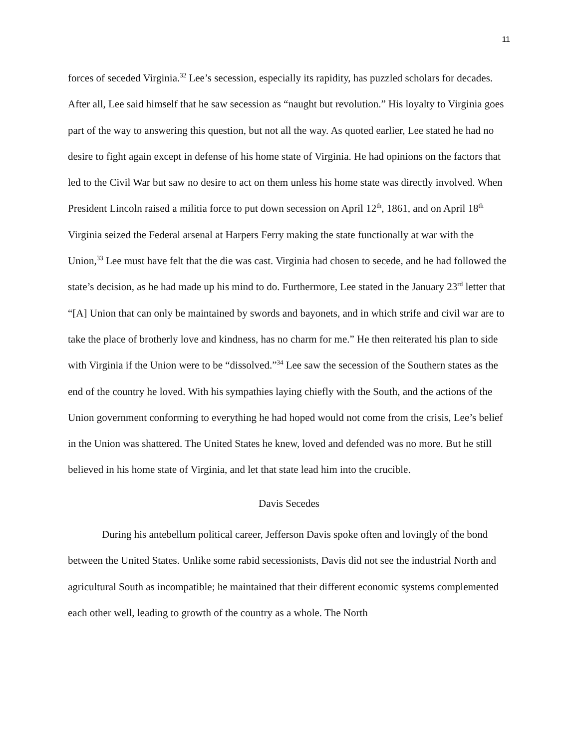11
forces of seceded Virginia.<sup>32</sup> Lee’s secession, especially its rapidity, has puzzled scholars for decades. After all, Lee said himself that he saw secession as “naught but revolution.” His loyalty to Virginia goes part of the way to answering this question, but not all the way. As quoted earlier, Lee stated he had no desire to fight again except in defense of his home state of Virginia. He had opinions on the factors that led to the Civil War but saw no desire to act on them unless his home state was directly involved. When President Lincoln raised a militia force to put down secession on April 12<sup>th</sup>, 1861, and on April 18<sup>th</sup> Virginia seized the Federal arsenal at Harpers Ferry making the state functionally at war with the Union,<sup>33</sup> Lee must have felt that the die was cast. Virginia had chosen to secede, and he had followed the state’s decision, as he had made up his mind to do. Furthermore, Lee stated in the January 23<sup>rd</sup> letter that “[A] Union that can only be maintained by swords and bayonets, and in which strife and civil war are to take the place of brotherly love and kindness, has no charm for me.” He then reiterated his plan to side with Virginia if the Union were to be “dissolved.”<sup>34</sup> Lee saw the secession of the Southern states as the end of the country he loved. With his sympathies laying chiefly with the South, and the actions of the Union government conforming to everything he had hoped would not come from the crisis, Lee’s belief in the Union was shattered. The United States he knew, loved and defended was no more. But he still believed in his home state of Virginia, and let that state lead him into the crucible.
Davis Secedes
During his antebellum political career, Jefferson Davis spoke often and lovingly of the bond between the United States. Unlike some rabid secessionists, Davis did not see the industrial North and agricultural South as incompatible; he maintained that their different economic systems complemented each other well, leading to growth of the country as a whole. The North